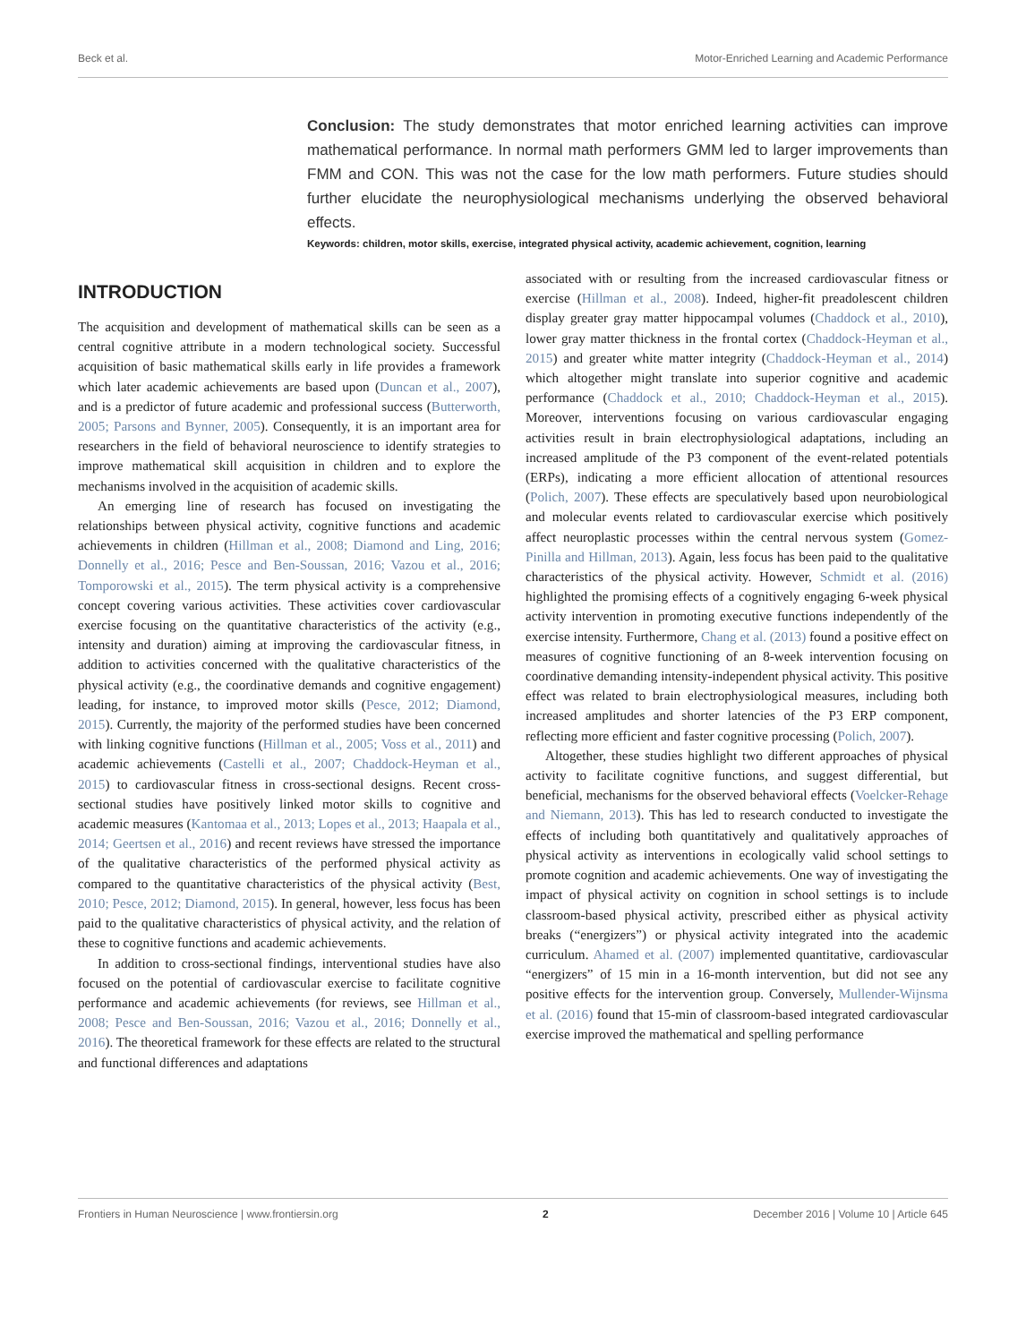Beck et al. Motor-Enriched Learning and Academic Performance
Conclusion: The study demonstrates that motor enriched learning activities can improve mathematical performance. In normal math performers GMM led to larger improvements than FMM and CON. This was not the case for the low math performers. Future studies should further elucidate the neurophysiological mechanisms underlying the observed behavioral effects.
Keywords: children, motor skills, exercise, integrated physical activity, academic achievement, cognition, learning
INTRODUCTION
The acquisition and development of mathematical skills can be seen as a central cognitive attribute in a modern technological society. Successful acquisition of basic mathematical skills early in life provides a framework which later academic achievements are based upon (Duncan et al., 2007), and is a predictor of future academic and professional success (Butterworth, 2005; Parsons and Bynner, 2005). Consequently, it is an important area for researchers in the field of behavioral neuroscience to identify strategies to improve mathematical skill acquisition in children and to explore the mechanisms involved in the acquisition of academic skills.
An emerging line of research has focused on investigating the relationships between physical activity, cognitive functions and academic achievements in children (Hillman et al., 2008; Diamond and Ling, 2016; Donnelly et al., 2016; Pesce and Ben-Soussan, 2016; Vazou et al., 2016; Tomporowski et al., 2015). The term physical activity is a comprehensive concept covering various activities. These activities cover cardiovascular exercise focusing on the quantitative characteristics of the activity (e.g., intensity and duration) aiming at improving the cardiovascular fitness, in addition to activities concerned with the qualitative characteristics of the physical activity (e.g., the coordinative demands and cognitive engagement) leading, for instance, to improved motor skills (Pesce, 2012; Diamond, 2015). Currently, the majority of the performed studies have been concerned with linking cognitive functions (Hillman et al., 2005; Voss et al., 2011) and academic achievements (Castelli et al., 2007; Chaddock-Heyman et al., 2015) to cardiovascular fitness in cross-sectional designs. Recent cross-sectional studies have positively linked motor skills to cognitive and academic measures (Kantomaa et al., 2013; Lopes et al., 2013; Haapala et al., 2014; Geertsen et al., 2016) and recent reviews have stressed the importance of the qualitative characteristics of the performed physical activity as compared to the quantitative characteristics of the physical activity (Best, 2010; Pesce, 2012; Diamond, 2015). In general, however, less focus has been paid to the qualitative characteristics of physical activity, and the relation of these to cognitive functions and academic achievements.
In addition to cross-sectional findings, interventional studies have also focused on the potential of cardiovascular exercise to facilitate cognitive performance and academic achievements (for reviews, see Hillman et al., 2008; Pesce and Ben-Soussan, 2016; Vazou et al., 2016; Donnelly et al., 2016). The theoretical framework for these effects are related to the structural and functional differences and adaptations
associated with or resulting from the increased cardiovascular fitness or exercise (Hillman et al., 2008). Indeed, higher-fit preadolescent children display greater gray matter hippocampal volumes (Chaddock et al., 2010), lower gray matter thickness in the frontal cortex (Chaddock-Heyman et al., 2015) and greater white matter integrity (Chaddock-Heyman et al., 2014) which altogether might translate into superior cognitive and academic performance (Chaddock et al., 2010; Chaddock-Heyman et al., 2015). Moreover, interventions focusing on various cardiovascular engaging activities result in brain electrophysiological adaptations, including an increased amplitude of the P3 component of the event-related potentials (ERPs), indicating a more efficient allocation of attentional resources (Polich, 2007). These effects are speculatively based upon neurobiological and molecular events related to cardiovascular exercise which positively affect neuroplastic processes within the central nervous system (Gomez-Pinilla and Hillman, 2013). Again, less focus has been paid to the qualitative characteristics of the physical activity. However, Schmidt et al. (2016) highlighted the promising effects of a cognitively engaging 6-week physical activity intervention in promoting executive functions independently of the exercise intensity. Furthermore, Chang et al. (2013) found a positive effect on measures of cognitive functioning of an 8-week intervention focusing on coordinative demanding intensity-independent physical activity. This positive effect was related to brain electrophysiological measures, including both increased amplitudes and shorter latencies of the P3 ERP component, reflecting more efficient and faster cognitive processing (Polich, 2007).
Altogether, these studies highlight two different approaches of physical activity to facilitate cognitive functions, and suggest differential, but beneficial, mechanisms for the observed behavioral effects (Voelcker-Rehage and Niemann, 2013). This has led to research conducted to investigate the effects of including both quantitatively and qualitatively approaches of physical activity as interventions in ecologically valid school settings to promote cognition and academic achievements. One way of investigating the impact of physical activity on cognition in school settings is to include classroom-based physical activity, prescribed either as physical activity breaks (“energizers”) or physical activity integrated into the academic curriculum. Ahamed et al. (2007) implemented quantitative, cardiovascular “energizers” of 15 min in a 16-month intervention, but did not see any positive effects for the intervention group. Conversely, Mullender-Wijnsma et al. (2016) found that 15-min of classroom-based integrated cardiovascular exercise improved the mathematical and spelling performance
Frontiers in Human Neuroscience | www.frontiersin.org 2 December 2016 | Volume 10 | Article 645